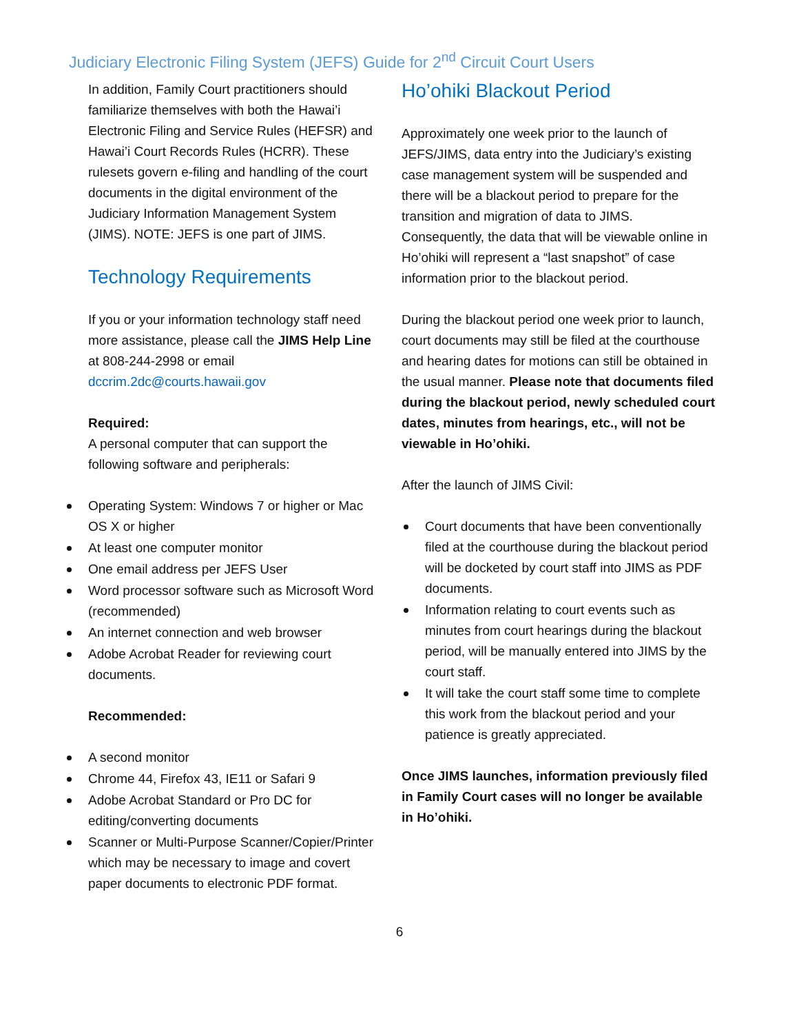Judiciary Electronic Filing System (JEFS) Guide for 2<sup>nd</sup> Circuit Court Users
In addition, Family Court practitioners should familiarize themselves with both the Hawai’i Electronic Filing and Service Rules (HEFSR) and Hawai’i Court Records Rules (HCRR). These rulesets govern e-filing and handling of the court documents in the digital environment of the Judiciary Information Management System (JIMS). NOTE: JEFS is one part of JIMS.
Technology Requirements
If you or your information technology staff need more assistance, please call the JIMS Help Line at 808-244-2998 or email dccrim.2dc@courts.hawaii.gov
Required:
A personal computer that can support the following software and peripherals:
Operating System: Windows 7 or higher or Mac OS X or higher
At least one computer monitor
One email address per JEFS User
Word processor software such as Microsoft Word (recommended)
An internet connection and web browser
Adobe Acrobat Reader for reviewing court documents.
Recommended:
A second monitor
Chrome 44, Firefox 43, IE11 or Safari 9
Adobe Acrobat Standard or Pro DC for editing/converting documents
Scanner or Multi-Purpose Scanner/Copier/Printer which may be necessary to image and covert paper documents to electronic PDF format.
Ho’ohiki Blackout Period
Approximately one week prior to the launch of JEFS/JIMS, data entry into the Judiciary’s existing case management system will be suspended and there will be a blackout period to prepare for the transition and migration of data to JIMS. Consequently, the data that will be viewable online in Ho’ohiki will represent a “last snapshot” of case information prior to the blackout period.
During the blackout period one week prior to launch, court documents may still be filed at the courthouse and hearing dates for motions can still be obtained in the usual manner. Please note that documents filed during the blackout period, newly scheduled court dates, minutes from hearings, etc., will not be viewable in Ho’ohiki.
After the launch of JIMS Civil:
Court documents that have been conventionally filed at the courthouse during the blackout period will be docketed by court staff into JIMS as PDF documents.
Information relating to court events such as minutes from court hearings during the blackout period, will be manually entered into JIMS by the court staff.
It will take the court staff some time to complete this work from the blackout period and your patience is greatly appreciated.
Once JIMS launches, information previously filed in Family Court cases will no longer be available in Ho’ohiki.
6